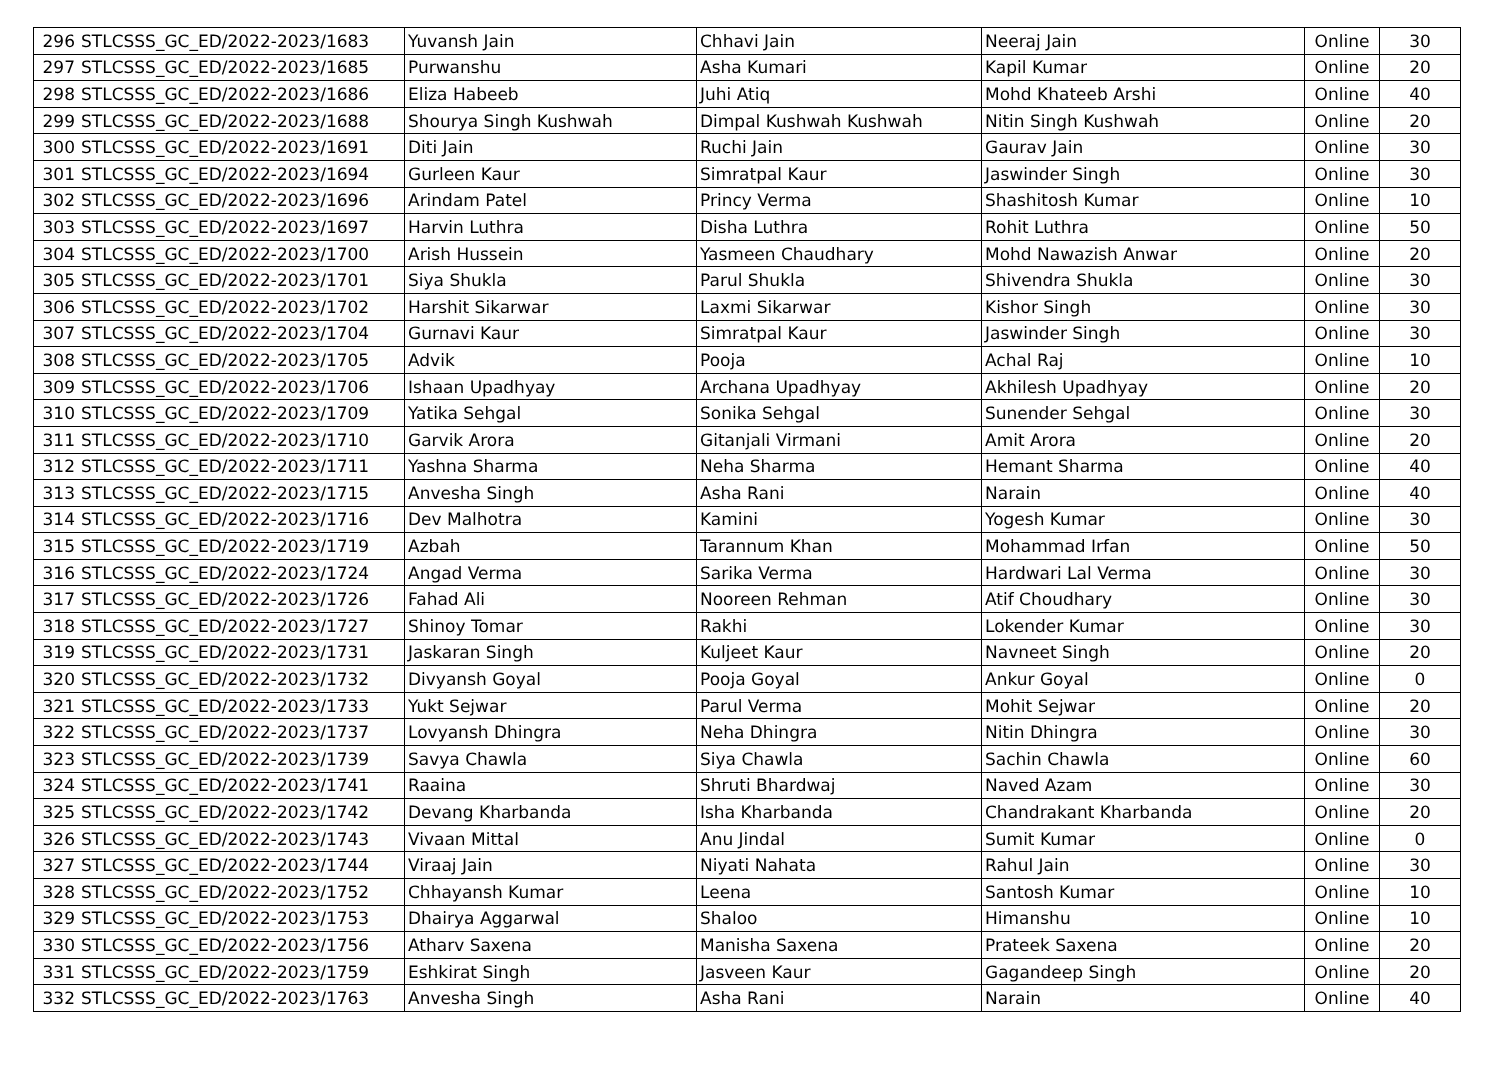| 296 | STLCSSS_GC_ED/2022-2023/1683 | Yuvansh Jain | Chhavi Jain | Neeraj Jain | Online | 30 |
| 297 | STLCSSS_GC_ED/2022-2023/1685 | Purwanshu | Asha Kumari | Kapil Kumar | Online | 20 |
| 298 | STLCSSS_GC_ED/2022-2023/1686 | Eliza Habeeb | Juhi Atiq | Mohd Khateeb Arshi | Online | 40 |
| 299 | STLCSSS_GC_ED/2022-2023/1688 | Shourya Singh Kushwah | Dimpal Kushwah Kushwah | Nitin Singh Kushwah | Online | 20 |
| 300 | STLCSSS_GC_ED/2022-2023/1691 | Diti Jain | Ruchi Jain | Gaurav Jain | Online | 30 |
| 301 | STLCSSS_GC_ED/2022-2023/1694 | Gurleen Kaur | Simratpal Kaur | Jaswinder Singh | Online | 30 |
| 302 | STLCSSS_GC_ED/2022-2023/1696 | Arindam Patel | Princy Verma | Shashitosh Kumar | Online | 10 |
| 303 | STLCSSS_GC_ED/2022-2023/1697 | Harvin Luthra | Disha Luthra | Rohit Luthra | Online | 50 |
| 304 | STLCSSS_GC_ED/2022-2023/1700 | Arish Hussein | Yasmeen Chaudhary | Mohd Nawazish Anwar | Online | 20 |
| 305 | STLCSSS_GC_ED/2022-2023/1701 | Siya Shukla | Parul Shukla | Shivendra Shukla | Online | 30 |
| 306 | STLCSSS_GC_ED/2022-2023/1702 | Harshit Sikarwar | Laxmi Sikarwar | Kishor Singh | Online | 30 |
| 307 | STLCSSS_GC_ED/2022-2023/1704 | Gurnavi Kaur | Simratpal Kaur | Jaswinder Singh | Online | 30 |
| 308 | STLCSSS_GC_ED/2022-2023/1705 | Advik | Pooja | Achal Raj | Online | 10 |
| 309 | STLCSSS_GC_ED/2022-2023/1706 | Ishaan Upadhyay | Archana Upadhyay | Akhilesh Upadhyay | Online | 20 |
| 310 | STLCSSS_GC_ED/2022-2023/1709 | Yatika Sehgal | Sonika Sehgal | Sunender Sehgal | Online | 30 |
| 311 | STLCSSS_GC_ED/2022-2023/1710 | Garvik Arora | Gitanjali Virmani | Amit Arora | Online | 20 |
| 312 | STLCSSS_GC_ED/2022-2023/1711 | Yashna Sharma | Neha Sharma | Hemant Sharma | Online | 40 |
| 313 | STLCSSS_GC_ED/2022-2023/1715 | Anvesha Singh | Asha Rani | Narain | Online | 40 |
| 314 | STLCSSS_GC_ED/2022-2023/1716 | Dev Malhotra | Kamini | Yogesh Kumar | Online | 30 |
| 315 | STLCSSS_GC_ED/2022-2023/1719 | Azbah | Tarannum Khan | Mohammad Irfan | Online | 50 |
| 316 | STLCSSS_GC_ED/2022-2023/1724 | Angad Verma | Sarika Verma | Hardwari Lal Verma | Online | 30 |
| 317 | STLCSSS_GC_ED/2022-2023/1726 | Fahad Ali | Nooreen Rehman | Atif Choudhary | Online | 30 |
| 318 | STLCSSS_GC_ED/2022-2023/1727 | Shinoy Tomar | Rakhi | Lokender Kumar | Online | 30 |
| 319 | STLCSSS_GC_ED/2022-2023/1731 | Jaskaran Singh | Kuljeet Kaur | Navneet Singh | Online | 20 |
| 320 | STLCSSS_GC_ED/2022-2023/1732 | Divyansh Goyal | Pooja Goyal | Ankur Goyal | Online | 0 |
| 321 | STLCSSS_GC_ED/2022-2023/1733 | Yukt Sejwar | Parul Verma | Mohit Sejwar | Online | 20 |
| 322 | STLCSSS_GC_ED/2022-2023/1737 | Lovyansh Dhingra | Neha Dhingra | Nitin Dhingra | Online | 30 |
| 323 | STLCSSS_GC_ED/2022-2023/1739 | Savya Chawla | Siya Chawla | Sachin Chawla | Online | 60 |
| 324 | STLCSSS_GC_ED/2022-2023/1741 | Raaina | Shruti Bhardwaj | Naved Azam | Online | 30 |
| 325 | STLCSSS_GC_ED/2022-2023/1742 | Devang Kharbanda | Isha Kharbanda | Chandrakant Kharbanda | Online | 20 |
| 326 | STLCSSS_GC_ED/2022-2023/1743 | Vivaan Mittal | Anu Jindal | Sumit Kumar | Online | 0 |
| 327 | STLCSSS_GC_ED/2022-2023/1744 | Viraaj Jain | Niyati Nahata | Rahul Jain | Online | 30 |
| 328 | STLCSSS_GC_ED/2022-2023/1752 | Chhayansh Kumar | Leena | Santosh Kumar | Online | 10 |
| 329 | STLCSSS_GC_ED/2022-2023/1753 | Dhairya Aggarwal | Shaloo | Himanshu | Online | 10 |
| 330 | STLCSSS_GC_ED/2022-2023/1756 | Atharv Saxena | Manisha Saxena | Prateek Saxena | Online | 20 |
| 331 | STLCSSS_GC_ED/2022-2023/1759 | Eshkirat Singh | Jasveen Kaur | Gagandeep Singh | Online | 20 |
| 332 | STLCSSS_GC_ED/2022-2023/1763 | Anvesha Singh | Asha Rani | Narain | Online | 40 |